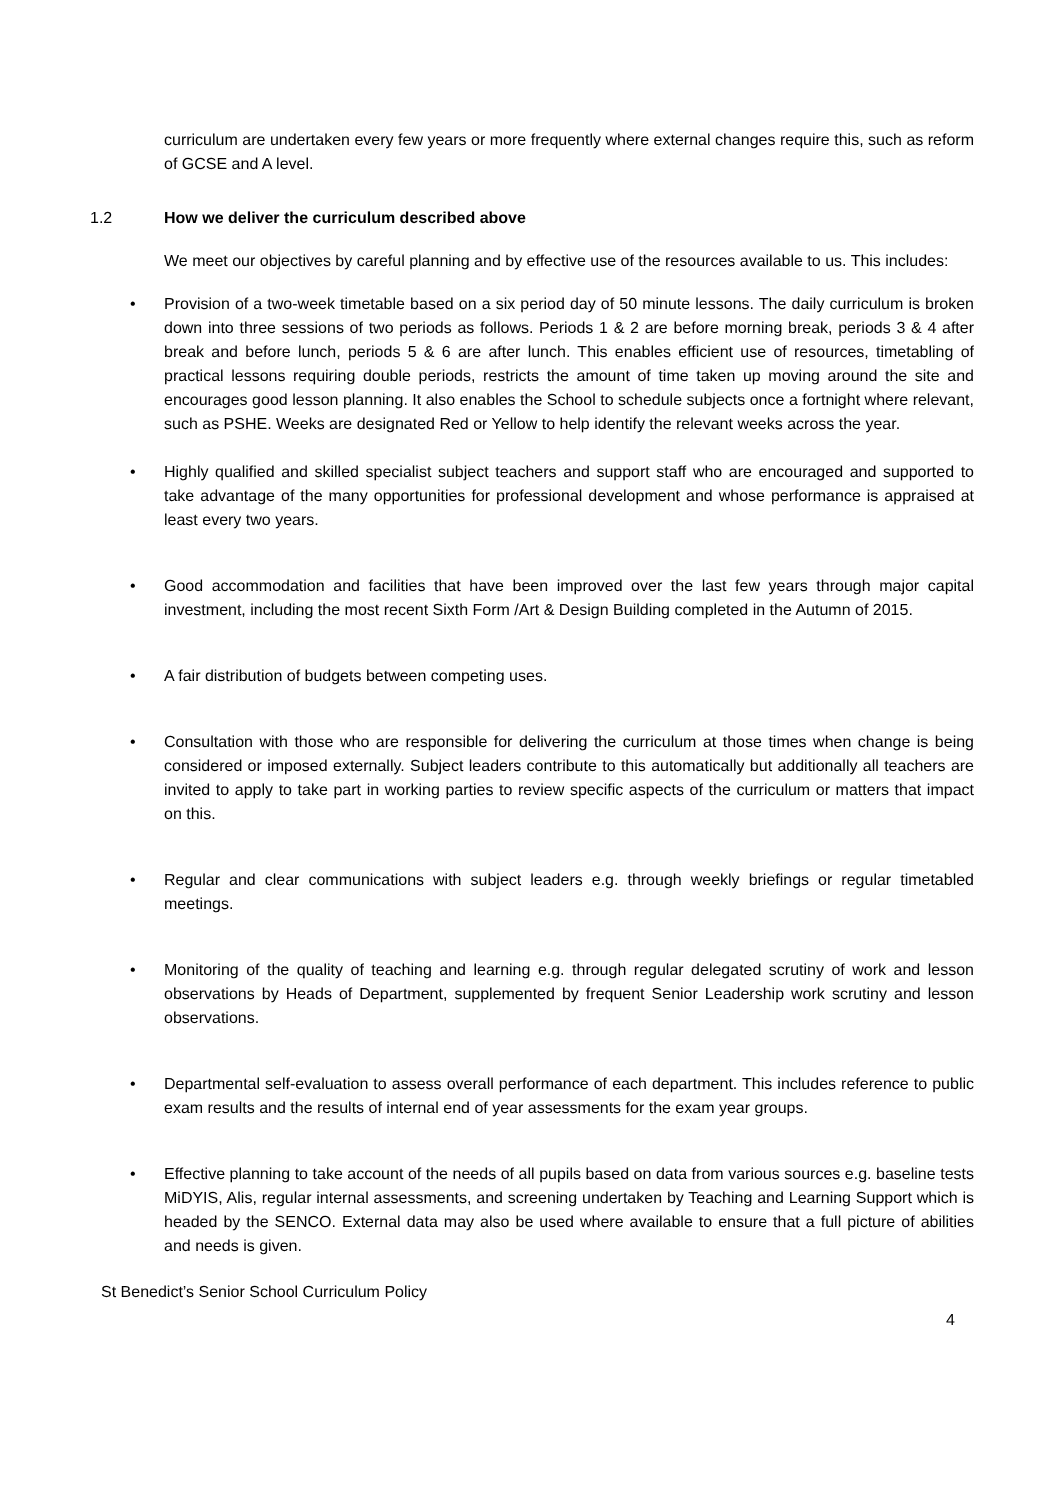curriculum are undertaken every few years or more frequently where external changes require this, such as reform of GCSE and A level.
1.2 How we deliver the curriculum described above
We meet our objectives by careful planning and by effective use of the resources available to us. This includes:
• Provision of a two-week timetable based on a six period day of 50 minute lessons. The daily curriculum is broken down into three sessions of two periods as follows. Periods 1 & 2 are before morning break, periods 3 & 4 after break and before lunch, periods 5 & 6 are after lunch. This enables efficient use of resources, timetabling of practical lessons requiring double periods, restricts the amount of time taken up moving around the site and encourages good lesson planning. It also enables the School to schedule subjects once a fortnight where relevant, such as PSHE. Weeks are designated Red or Yellow to help identify the relevant weeks across the year.
• Highly qualified and skilled specialist subject teachers and support staff who are encouraged and supported to take advantage of the many opportunities for professional development and whose performance is appraised at least every two years.
• Good accommodation and facilities that have been improved over the last few years through major capital investment, including the most recent Sixth Form /Art & Design Building completed in the Autumn of 2015.
• A fair distribution of budgets between competing uses.
• Consultation with those who are responsible for delivering the curriculum at those times when change is being considered or imposed externally. Subject leaders contribute to this automatically but additionally all teachers are invited to apply to take part in working parties to review specific aspects of the curriculum or matters that impact on this.
• Regular and clear communications with subject leaders e.g. through weekly briefings or regular timetabled meetings.
• Monitoring of the quality of teaching and learning e.g. through regular delegated scrutiny of work and lesson observations by Heads of Department, supplemented by frequent Senior Leadership work scrutiny and lesson observations.
• Departmental self-evaluation to assess overall performance of each department. This includes reference to public exam results and the results of internal end of year assessments for the exam year groups.
• Effective planning to take account of the needs of all pupils based on data from various sources e.g. baseline tests MiDYIS, Alis, regular internal assessments, and screening undertaken by Teaching and Learning Support which is headed by the SENCO. External data may also be used where available to ensure that a full picture of abilities and needs is given.
St Benedict’s Senior School Curriculum Policy
4